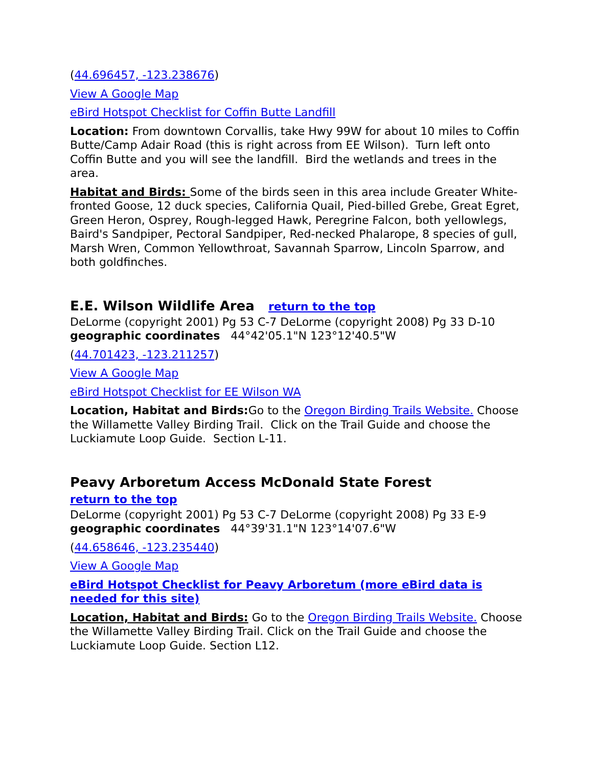(44.696457, -123.238676)
View A Google Map
eBird Hotspot Checklist for Coffin Butte Landfill
Location: From downtown Corvallis, take Hwy 99W for about 10 miles to Coffin Butte/Camp Adair Road (this is right across from EE Wilson). Turn left onto Coffin Butte and you will see the landfill. Bird the wetlands and trees in the area.
Habitat and Birds: Some of the birds seen in this area include Greater White-fronted Goose, 12 duck species, California Quail, Pied-billed Grebe, Great Egret, Green Heron, Osprey, Rough-legged Hawk, Peregrine Falcon, both yellowlegs, Baird's Sandpiper, Pectoral Sandpiper, Red-necked Phalarope, 8 species of gull, Marsh Wren, Common Yellowthroat, Savannah Sparrow, Lincoln Sparrow, and both goldfinches.
E.E. Wilson Wildlife Area return to the top
DeLorme (copyright 2001) Pg 53 C-7 DeLorme (copyright 2008) Pg 33 D-10
geographic coordinates 44°42'05.1"N 123°12'40.5"W
(44.701423, -123.211257)
View A Google Map
eBird Hotspot Checklist for EE Wilson WA
Location, Habitat and Birds: Go to the Oregon Birding Trails Website. Choose the Willamette Valley Birding Trail. Click on the Trail Guide and choose the Luckiamute Loop Guide. Section L-11.
Peavy Arboretum Access McDonald State Forest
return to the top
DeLorme (copyright 2001) Pg 53 C-7 DeLorme (copyright 2008) Pg 33 E-9
geographic coordinates 44°39'31.1"N 123°14'07.6"W
(44.658646, -123.235440)
View A Google Map
eBird Hotspot Checklist for Peavy Arboretum (more eBird data is needed for this site)
Location, Habitat and Birds: Go to the Oregon Birding Trails Website. Choose the Willamette Valley Birding Trail. Click on the Trail Guide and choose the Luckiamute Loop Guide. Section L12.